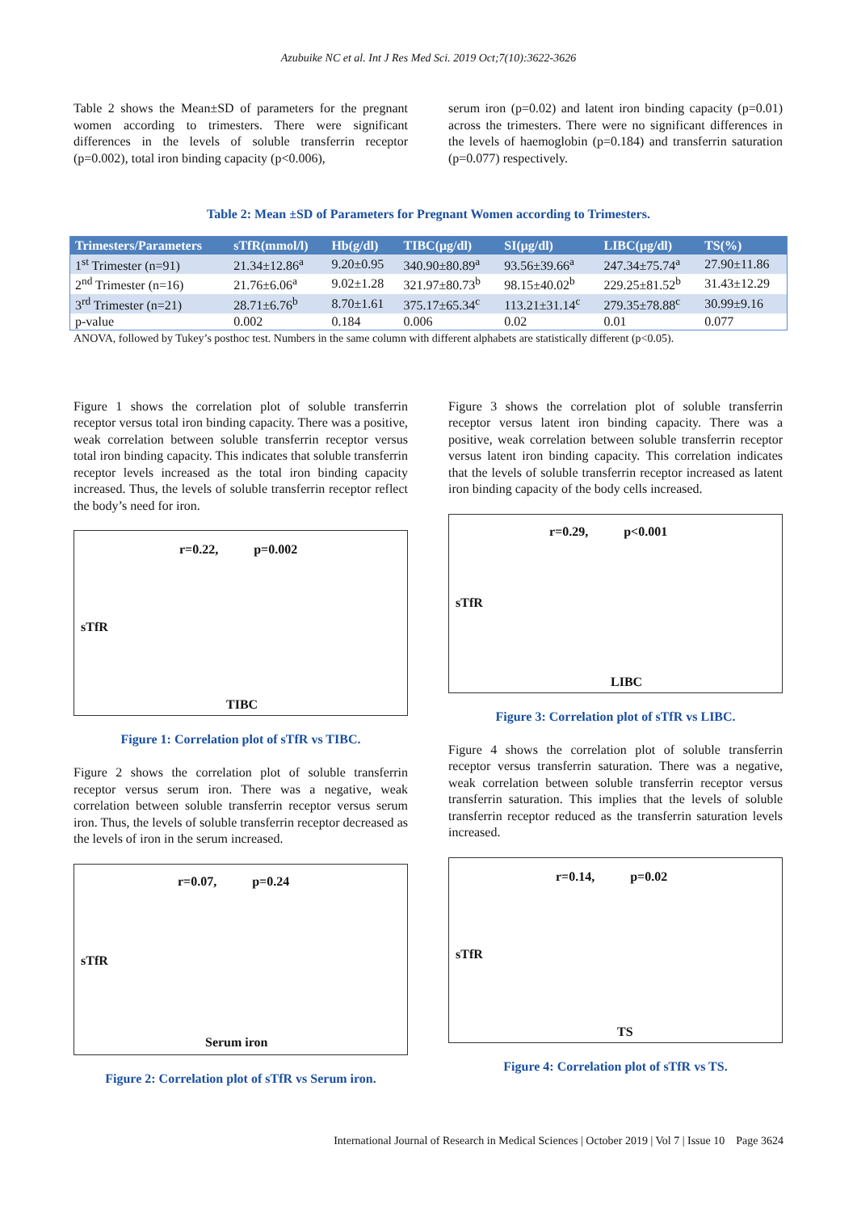Azubuike NC et al. Int J Res Med Sci. 2019 Oct;7(10):3622-3626
Table 2 shows the Mean±SD of parameters for the pregnant women according to trimesters. There were significant differences in the levels of soluble transferrin receptor (p=0.002), total iron binding capacity (p<0.006),
serum iron (p=0.02) and latent iron binding capacity (p=0.01) across the trimesters. There were no significant differences in the levels of haemoglobin (p=0.184) and transferrin saturation (p=0.077) respectively.
Table 2: Mean ±SD of Parameters for Pregnant Women according to Trimesters.
| Trimesters/Parameters | sTfR(mmol/l) | Hb(g/dl) | TIBC(μg/dl) | SI(μg/dl) | LIBC(μg/dl) | TS(%) |
| --- | --- | --- | --- | --- | --- | --- |
| 1<sup>st</sup> Trimester (n=91) | 21.34±12.86<sup>a</sup> | 9.20±0.95 | 340.90±80.89<sup>a</sup> | 93.56±39.66<sup>a</sup> | 247.34±75.74<sup>a</sup> | 27.90±11.86 |
| 2<sup>nd</sup> Trimester (n=16) | 21.76±6.06<sup>a</sup> | 9.02±1.28 | 321.97±80.73<sup>b</sup> | 98.15±40.02<sup>b</sup> | 229.25±81.52<sup>b</sup> | 31.43±12.29 |
| 3<sup>rd</sup> Trimester (n=21) | 28.71±6.76<sup>b</sup> | 8.70±1.61 | 375.17±65.34<sup>c</sup> | 113.21±31.14<sup>c</sup> | 279.35±78.88<sup>c</sup> | 30.99±9.16 |
| p-value | 0.002 | 0.184 | 0.006 | 0.02 | 0.01 | 0.077 |
ANOVA, followed by Tukey’s posthoc test. Numbers in the same column with different alphabets are statistically different (p<0.05).
Figure 1 shows the correlation plot of soluble transferrin receptor versus total iron binding capacity. There was a positive, weak correlation between soluble transferrin receptor versus total iron binding capacity. This indicates that soluble transferrin receptor levels increased as the total iron binding capacity increased. Thus, the levels of soluble transferrin receptor reflect the body’s need for iron.
r=0.22, p=0.002
TIBC
sTfR
Figure 1: Correlation plot of sTfR vs TIBC.
Figure 2 shows the correlation plot of soluble transferrin receptor versus serum iron. There was a negative, weak correlation between soluble transferrin receptor versus serum iron. Thus, the levels of soluble transferrin receptor decreased as the levels of iron in the serum increased.
r=0.07, p=0.24
Serum iron
sTfR
Figure 2: Correlation plot of sTfR vs Serum iron.
Figure 3 shows the correlation plot of soluble transferrin receptor versus latent iron binding capacity. There was a positive, weak correlation between soluble transferrin receptor versus latent iron binding capacity. This correlation indicates that the levels of soluble transferrin receptor increased as latent iron binding capacity of the body cells increased.
r=0.29, p<0.001
LIBC
sTfR
Figure 3: Correlation plot of sTfR vs LIBC.
Figure 4 shows the correlation plot of soluble transferrin receptor versus transferrin saturation. There was a negative, weak correlation between soluble transferrin receptor versus transferrin saturation. This implies that the levels of soluble transferrin receptor reduced as the transferrin saturation levels increased.
r=0.14, p=0.02
TS
sTfR
Figure 4: Correlation plot of sTfR vs TS.
International Journal of Research in Medical Sciences | October 2019 | Vol 7 | Issue 10 Page 3624